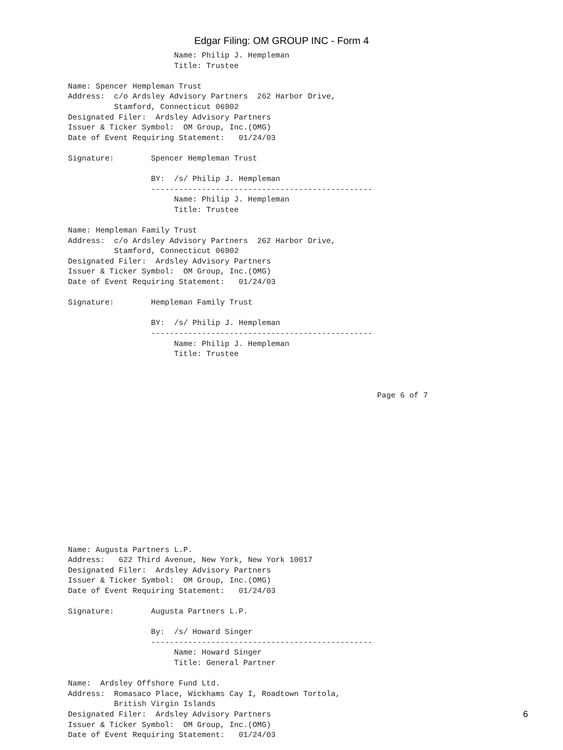Edgar Filing: OM GROUP INC - Form 4
                       Name: Philip J. Hempleman
                       Title: Trustee

Name: Spencer Hempleman Trust
Address:  c/o Ardsley Advisory Partners  262 Harbor Drive,
          Stamford, Connecticut 06902
Designated Filer:  Ardsley Advisory Partners
Issuer & Ticker Symbol:  OM Group, Inc.(OMG)
Date of Event Requiring Statement:   01/24/03

Signature:        Spencer Hempleman Trust

                  BY:  /s/ Philip J. Hempleman
                  ------------------------------------------------
                       Name: Philip J. Hempleman
                       Title: Trustee

Name: Hempleman Family Trust
Address:  c/o Ardsley Advisory Partners  262 Harbor Drive,
          Stamford, Connecticut 06902
Designated Filer:  Ardsley Advisory Partners
Issuer & Ticker Symbol:  OM Group, Inc.(OMG)
Date of Event Requiring Statement:   01/24/03

Signature:        Hempleman Family Trust

                  BY:  /s/ Philip J. Hempleman
                  ------------------------------------------------
                       Name: Philip J. Hempleman
                       Title: Trustee



                                                                   Page 6 of 7














Name: Augusta Partners L.P.
Address:   622 Third Avenue, New York, New York 10017
Designated Filer:  Ardsley Advisory Partners
Issuer & Ticker Symbol:  OM Group, Inc.(OMG)
Date of Event Requiring Statement:   01/24/03

Signature:        Augusta Partners L.P.

                  By:  /s/ Howard Singer
                  ------------------------------------------------
                       Name: Howard Singer
                       Title: General Partner

Name:  Ardsley Offshore Fund Ltd.
Address:  Romasaco Place, Wickhams Cay I, Roadtown Tortola,
          British Virgin Islands
Designated Filer:  Ardsley Advisory Partners
Issuer & Ticker Symbol:  OM Group, Inc.(OMG)
Date of Event Requiring Statement:   01/24/03
6